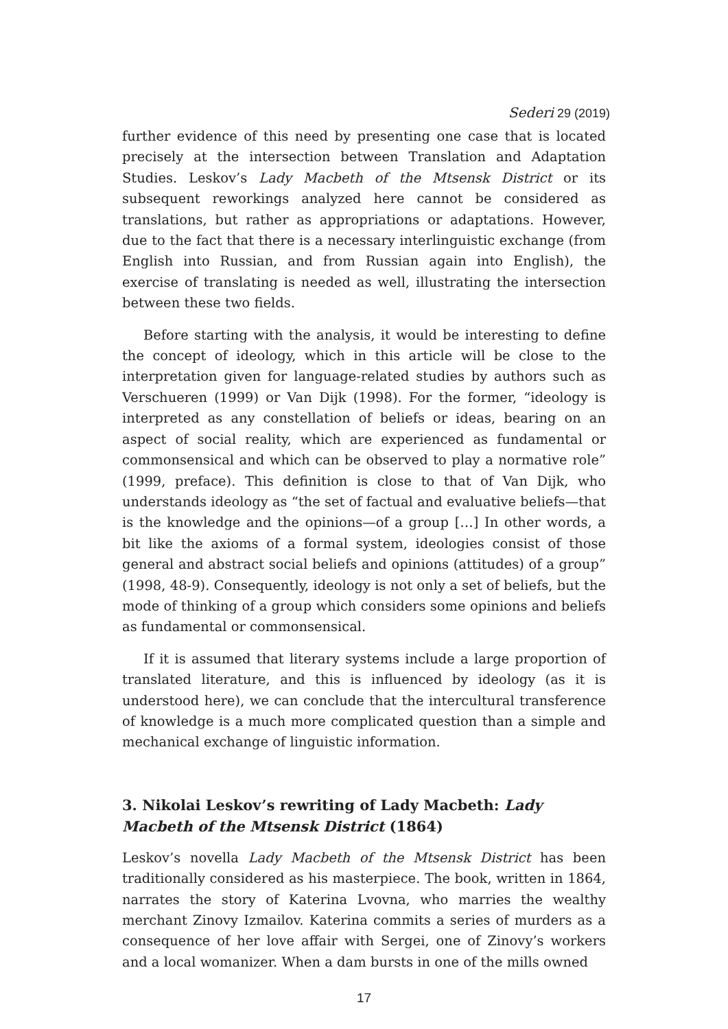Sederi 29 (2019)
further evidence of this need by presenting one case that is located precisely at the intersection between Translation and Adaptation Studies. Leskov’s Lady Macbeth of the Mtsensk District or its subsequent reworkings analyzed here cannot be considered as translations, but rather as appropriations or adaptations. However, due to the fact that there is a necessary interlinguistic exchange (from English into Russian, and from Russian again into English), the exercise of translating is needed as well, illustrating the intersection between these two fields.
Before starting with the analysis, it would be interesting to define the concept of ideology, which in this article will be close to the interpretation given for language-related studies by authors such as Verschueren (1999) or Van Dijk (1998). For the former, “ideology is interpreted as any constellation of beliefs or ideas, bearing on an aspect of social reality, which are experienced as fundamental or commonsensical and which can be observed to play a normative role” (1999, preface). This definition is close to that of Van Dijk, who understands ideology as “the set of factual and evaluative beliefs—that is the knowledge and the opinions—of a group […] In other words, a bit like the axioms of a formal system, ideologies consist of those general and abstract social beliefs and opinions (attitudes) of a group” (1998, 48-9). Consequently, ideology is not only a set of beliefs, but the mode of thinking of a group which considers some opinions and beliefs as fundamental or commonsensical.
If it is assumed that literary systems include a large proportion of translated literature, and this is influenced by ideology (as it is understood here), we can conclude that the intercultural transference of knowledge is a much more complicated question than a simple and mechanical exchange of linguistic information.
3. Nikolai Leskov’s rewriting of Lady Macbeth: Lady Macbeth of the Mtsensk District (1864)
Leskov’s novella Lady Macbeth of the Mtsensk District has been traditionally considered as his masterpiece. The book, written in 1864, narrates the story of Katerina Lvovna, who marries the wealthy merchant Zinovy Izmailov. Katerina commits a series of murders as a consequence of her love affair with Sergei, one of Zinovy’s workers and a local womanizer. When a dam bursts in one of the mills owned
17